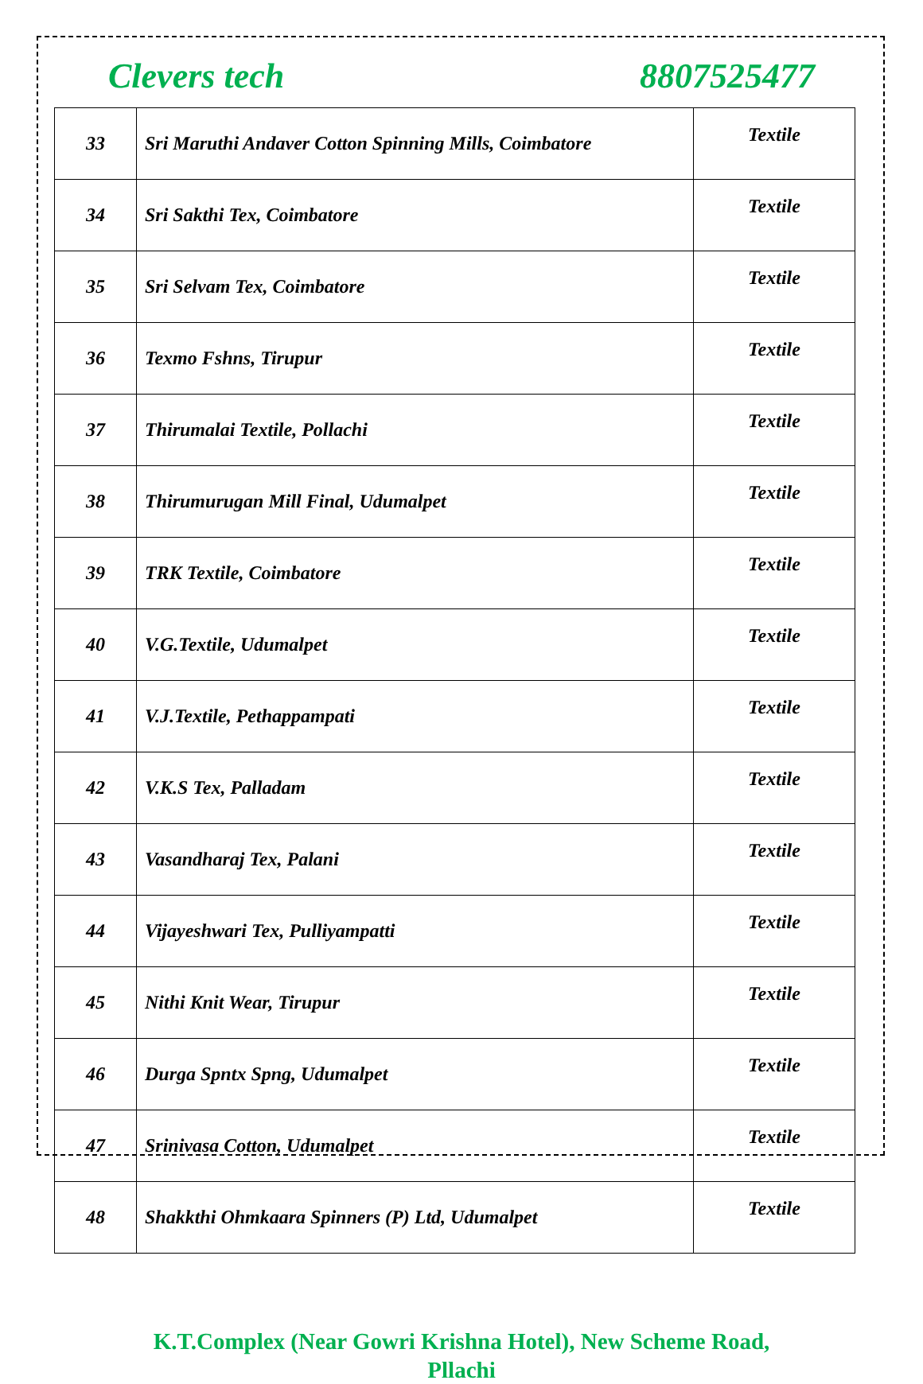Clevers tech 8807525477
| 33 | Sri Maruthi Andaver Cotton Spinning Mills, Coimbatore | Textile |
| 34 | Sri Sakthi Tex, Coimbatore | Textile |
| 35 | Sri Selvam Tex, Coimbatore | Textile |
| 36 | Texmo Fshns, Tirupur | Textile |
| 37 | Thirumalai Textile, Pollachi | Textile |
| 38 | Thirumurugan Mill Final, Udumalpet | Textile |
| 39 | TRK Textile, Coimbatore | Textile |
| 40 | V.G.Textile, Udumalpet | Textile |
| 41 | V.J.Textile, Pethappampati | Textile |
| 42 | V.K.S Tex, Palladam | Textile |
| 43 | Vasandharaj Tex, Palani | Textile |
| 44 | Vijayeshwari Tex, Pulliyampatti | Textile |
| 45 | Nithi Knit Wear, Tirupur | Textile |
| 46 | Durga Spntx Spng, Udumalpet | Textile |
| 47 | Srinivasa Cotton, Udumalpet | Textile |
| 48 | Shakkthi Ohmkaara Spinners (P) Ltd, Udumalpet | Textile |
K.T.Complex (Near Gowri Krishna Hotel), New Scheme Road,
Pllachi